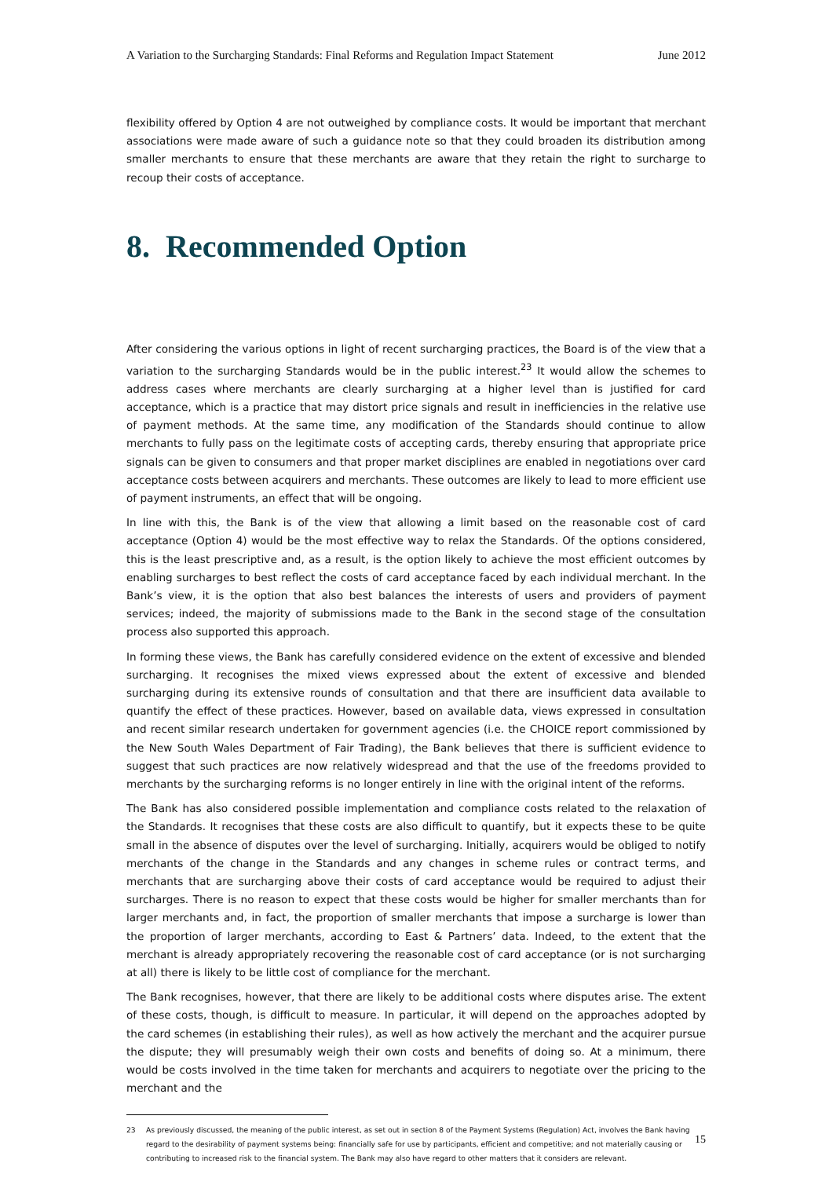A Variation to the Surcharging Standards: Final Reforms and Regulation Impact Statement June 2012
flexibility offered by Option 4 are not outweighed by compliance costs. It would be important that merchant associations were made aware of such a guidance note so that they could broaden its distribution among smaller merchants to ensure that these merchants are aware that they retain the right to surcharge to recoup their costs of acceptance.
8. Recommended Option
After considering the various options in light of recent surcharging practices, the Board is of the view that a variation to the surcharging Standards would be in the public interest.<sup>23</sup> It would allow the schemes to address cases where merchants are clearly surcharging at a higher level than is justified for card acceptance, which is a practice that may distort price signals and result in inefficiencies in the relative use of payment methods. At the same time, any modification of the Standards should continue to allow merchants to fully pass on the legitimate costs of accepting cards, thereby ensuring that appropriate price signals can be given to consumers and that proper market disciplines are enabled in negotiations over card acceptance costs between acquirers and merchants. These outcomes are likely to lead to more efficient use of payment instruments, an effect that will be ongoing.
In line with this, the Bank is of the view that allowing a limit based on the reasonable cost of card acceptance (Option 4) would be the most effective way to relax the Standards. Of the options considered, this is the least prescriptive and, as a result, is the option likely to achieve the most efficient outcomes by enabling surcharges to best reflect the costs of card acceptance faced by each individual merchant. In the Bank’s view, it is the option that also best balances the interests of users and providers of payment services; indeed, the majority of submissions made to the Bank in the second stage of the consultation process also supported this approach.
In forming these views, the Bank has carefully considered evidence on the extent of excessive and blended surcharging. It recognises the mixed views expressed about the extent of excessive and blended surcharging during its extensive rounds of consultation and that there are insufficient data available to quantify the effect of these practices. However, based on available data, views expressed in consultation and recent similar research undertaken for government agencies (i.e. the CHOICE report commissioned by the New South Wales Department of Fair Trading), the Bank believes that there is sufficient evidence to suggest that such practices are now relatively widespread and that the use of the freedoms provided to merchants by the surcharging reforms is no longer entirely in line with the original intent of the reforms.
The Bank has also considered possible implementation and compliance costs related to the relaxation of the Standards. It recognises that these costs are also difficult to quantify, but it expects these to be quite small in the absence of disputes over the level of surcharging. Initially, acquirers would be obliged to notify merchants of the change in the Standards and any changes in scheme rules or contract terms, and merchants that are surcharging above their costs of card acceptance would be required to adjust their surcharges. There is no reason to expect that these costs would be higher for smaller merchants than for larger merchants and, in fact, the proportion of smaller merchants that impose a surcharge is lower than the proportion of larger merchants, according to East & Partners’ data. Indeed, to the extent that the merchant is already appropriately recovering the reasonable cost of card acceptance (or is not surcharging at all) there is likely to be little cost of compliance for the merchant.
The Bank recognises, however, that there are likely to be additional costs where disputes arise. The extent of these costs, though, is difficult to measure. In particular, it will depend on the approaches adopted by the card schemes (in establishing their rules), as well as how actively the merchant and the acquirer pursue the dispute; they will presumably weigh their own costs and benefits of doing so. At a minimum, there would be costs involved in the time taken for merchants and acquirers to negotiate over the pricing to the merchant and the
23 As previously discussed, the meaning of the public interest, as set out in section 8 of the Payment Systems (Regulation) Act, involves the Bank having regard to the desirability of payment systems being: financially safe for use by participants, efficient and competitive; and not materially causing or contributing to increased risk to the financial system. The Bank may also have regard to other matters that it considers are relevant.
15